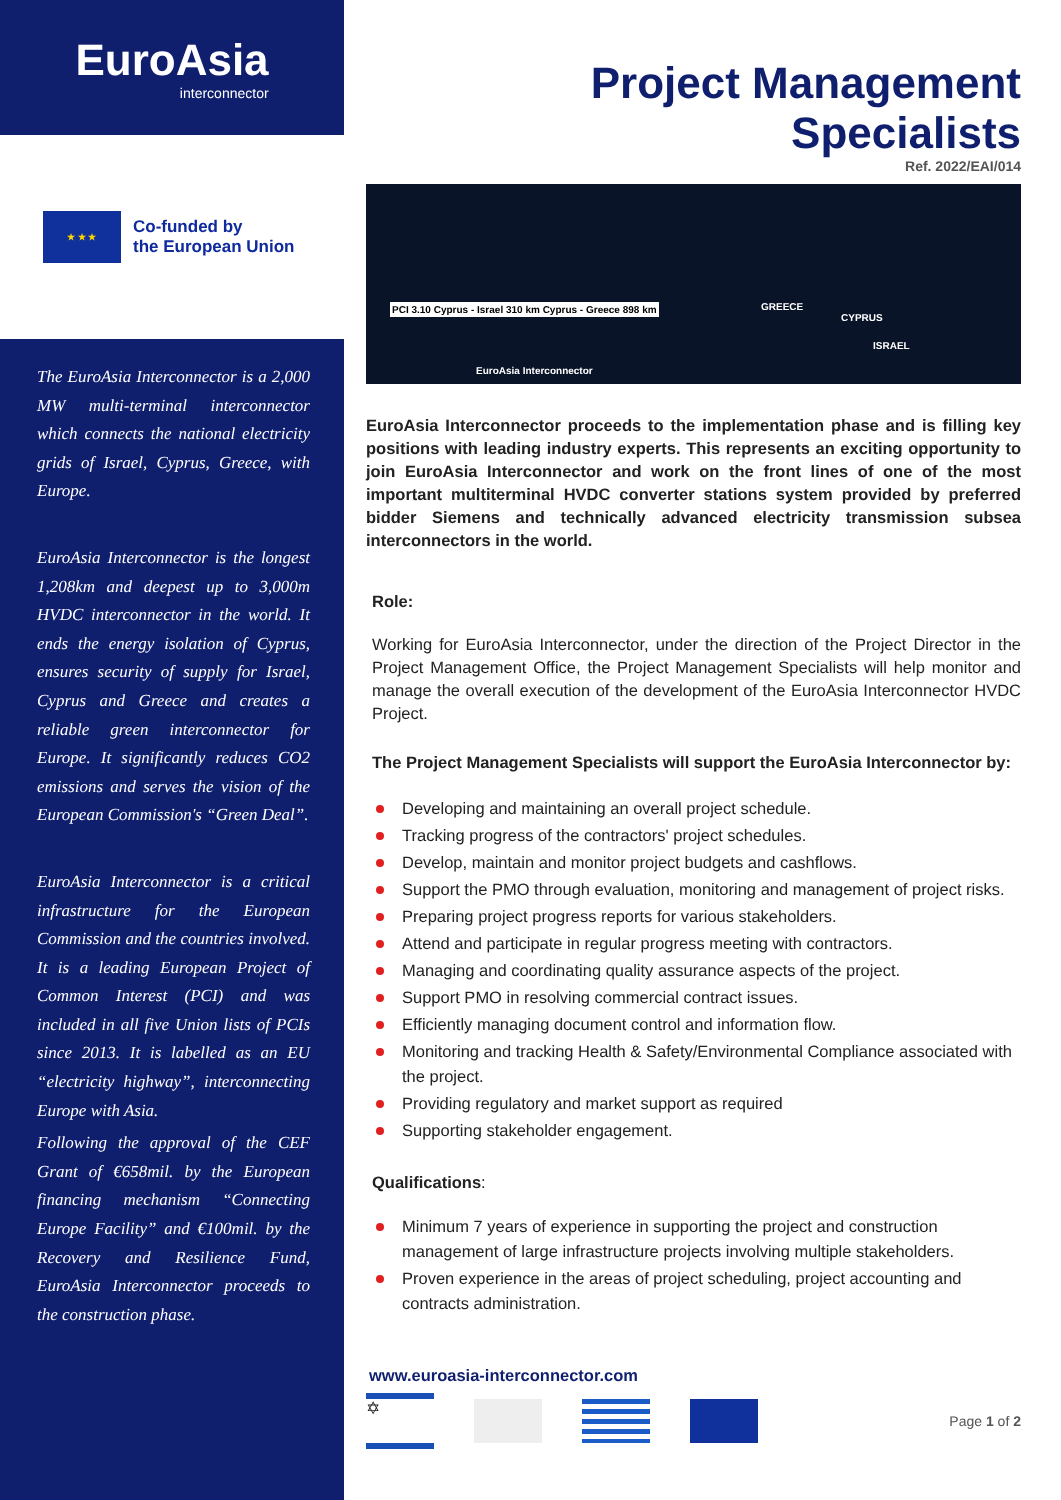EuroAsia
interconnector
★ ★ ★
Co-funded by
the European Union
The EuroAsia Interconnector is a 2,000 MW multi-terminal interconnector which connects the national electricity grids of Israel, Cyprus, Greece, with Europe.
EuroAsia Interconnector is the longest 1,208km and deepest up to 3,000m HVDC interconnector in the world. It ends the energy isolation of Cyprus, ensures security of supply for Israel, Cyprus and Greece and creates a reliable green interconnector for Europe. It significantly reduces CO2 emissions and serves the vision of the European Commission's “Green Deal”.
EuroAsia Interconnector is a critical infrastructure for the European Commission and the countries involved. It is a leading European Project of Common Interest (PCI) and was included in all five Union lists of PCIs since 2013. It is labelled as an EU “electricity highway”, interconnecting Europe with Asia.
Following the approval of the CEF Grant of €658mil. by the European financing mechanism “Connecting Europe Facility” and €100mil. by the Recovery and Resilience Fund, EuroAsia Interconnector proceeds to the construction phase.
Project Management Specialists
Ref. 2022/EAI/014
PCI 3.10 Cyprus - Israel 310 km Cyprus - Greece 898 km GREECE
CYPRUS
ISRAEL
EuroAsia Interconnector
EuroAsia Interconnector proceeds to the implementation phase and is filling key positions with leading industry experts. This represents an exciting opportunity to join EuroAsia Interconnector and work on the front lines of one of the most important multiterminal HVDC converter stations system provided by preferred bidder Siemens and technically advanced electricity transmission subsea interconnectors in the world.
Role:
Working for EuroAsia Interconnector, under the direction of the Project Director in the Project Management Office, the Project Management Specialists will help monitor and manage the overall execution of the development of the EuroAsia Interconnector HVDC Project.
The Project Management Specialists will support the EuroAsia Interconnector by:
Developing and maintaining an overall project schedule.
Tracking progress of the contractors' project schedules.
Develop, maintain and monitor project budgets and cashflows.
Support the PMO through evaluation, monitoring and management of project risks.
Preparing project progress reports for various stakeholders.
Attend and participate in regular progress meeting with contractors.
Managing and coordinating quality assurance aspects of the project.
Support PMO in resolving commercial contract issues.
Efficiently managing document control and information flow.
Monitoring and tracking Health & Safety/Environmental Compliance associated with the project.
Providing regulatory and market support as required
Supporting stakeholder engagement.
Qualifications:
Minimum 7 years of experience in supporting the project and construction management of large infrastructure projects involving multiple stakeholders.
Proven experience in the areas of project scheduling, project accounting and contracts administration.
www.euroasia-interconnector.com
✡
Page 1 of 2